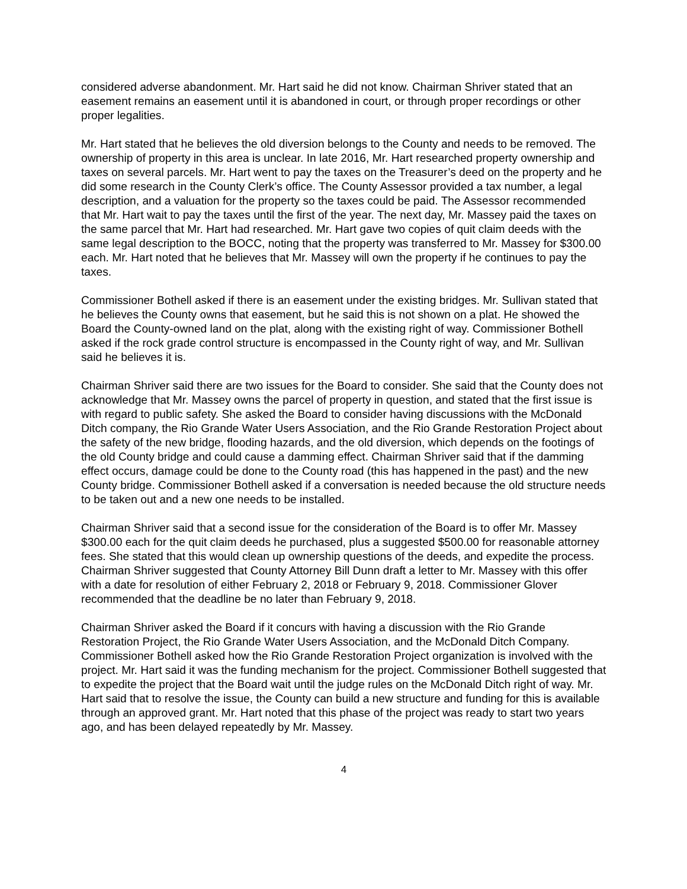considered adverse abandonment. Mr. Hart said he did not know. Chairman Shriver stated that an easement remains an easement until it is abandoned in court, or through proper recordings or other proper legalities.
Mr. Hart stated that he believes the old diversion belongs to the County and needs to be removed. The ownership of property in this area is unclear. In late 2016, Mr. Hart researched property ownership and taxes on several parcels. Mr. Hart went to pay the taxes on the Treasurer’s deed on the property and he did some research in the County Clerk’s office. The County Assessor provided a tax number, a legal description, and a valuation for the property so the taxes could be paid. The Assessor recommended that Mr. Hart wait to pay the taxes until the first of the year. The next day, Mr. Massey paid the taxes on the same parcel that Mr. Hart had researched. Mr. Hart gave two copies of quit claim deeds with the same legal description to the BOCC, noting that the property was transferred to Mr. Massey for $300.00 each. Mr. Hart noted that he believes that Mr. Massey will own the property if he continues to pay the taxes.
Commissioner Bothell asked if there is an easement under the existing bridges. Mr. Sullivan stated that he believes the County owns that easement, but he said this is not shown on a plat. He showed the Board the County-owned land on the plat, along with the existing right of way. Commissioner Bothell asked if the rock grade control structure is encompassed in the County right of way, and Mr. Sullivan said he believes it is.
Chairman Shriver said there are two issues for the Board to consider. She said that the County does not acknowledge that Mr. Massey owns the parcel of property in question, and stated that the first issue is with regard to public safety. She asked the Board to consider having discussions with the McDonald Ditch company, the Rio Grande Water Users Association, and the Rio Grande Restoration Project about the safety of the new bridge, flooding hazards, and the old diversion, which depends on the footings of the old County bridge and could cause a damming effect. Chairman Shriver said that if the damming effect occurs, damage could be done to the County road (this has happened in the past) and the new County bridge. Commissioner Bothell asked if a conversation is needed because the old structure needs to be taken out and a new one needs to be installed.
Chairman Shriver said that a second issue for the consideration of the Board is to offer Mr. Massey $300.00 each for the quit claim deeds he purchased, plus a suggested $500.00 for reasonable attorney fees. She stated that this would clean up ownership questions of the deeds, and expedite the process. Chairman Shriver suggested that County Attorney Bill Dunn draft a letter to Mr. Massey with this offer with a date for resolution of either February 2, 2018 or February 9, 2018. Commissioner Glover recommended that the deadline be no later than February 9, 2018.
Chairman Shriver asked the Board if it concurs with having a discussion with the Rio Grande Restoration Project, the Rio Grande Water Users Association, and the McDonald Ditch Company. Commissioner Bothell asked how the Rio Grande Restoration Project organization is involved with the project. Mr. Hart said it was the funding mechanism for the project. Commissioner Bothell suggested that to expedite the project that the Board wait until the judge rules on the McDonald Ditch right of way. Mr. Hart said that to resolve the issue, the County can build a new structure and funding for this is available through an approved grant. Mr. Hart noted that this phase of the project was ready to start two years ago, and has been delayed repeatedly by Mr. Massey.
4